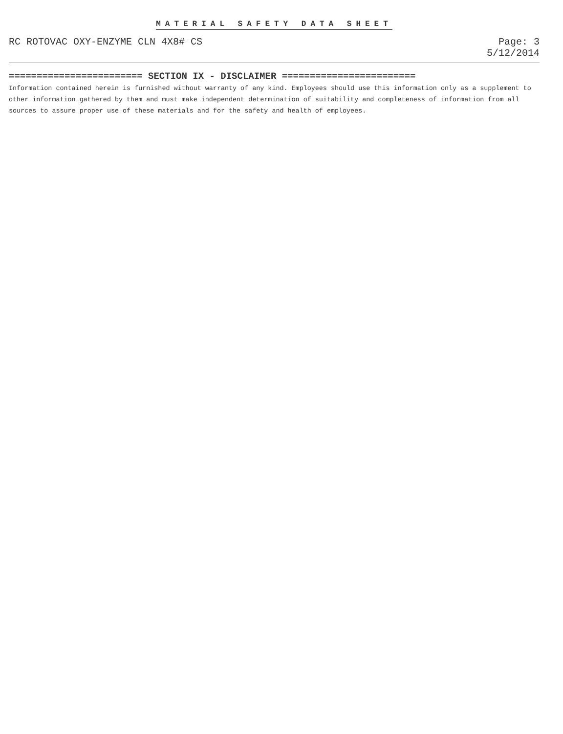MATERIAL SAFETY DATA SHEET
RC ROTOVAC OXY-ENZYME CLN 4X8# CS
Page: 3
5/12/2014
======================== SECTION IX - DISCLAIMER ========================
Information contained herein is furnished without warranty of any kind. Employees should use this information only as a supplement to other information gathered by them and must make independent determination of suitability and completeness of information from all sources to assure proper use of these materials and for the safety and health of employees.